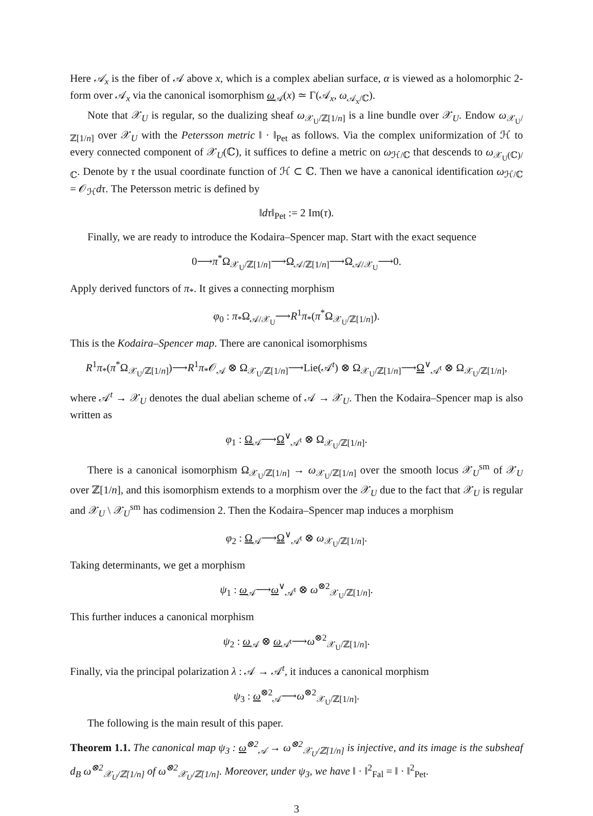Here 𝒜<sub>x</sub> is the fiber of 𝒜 above x, which is a complex abelian surface, α is viewed as a holomorphic 2-form over 𝒜<sub>x</sub> via the canonical isomorphism ω<sub>𝒜</sub>(x) ≃ Γ(𝒜<sub>x</sub>, ω<sub>𝒜<sub>x</sub>/ℂ</sub>).
Note that 𝒳<sub>U</sub> is regular, so the dualizing sheaf ω<sub>𝒳<sub>U</sub>/ℤ[1/n]</sub> is a line bundle over 𝒳<sub>U</sub>. Endow ω<sub>𝒳<sub>U</sub>/ℤ[1/n]</sub> over 𝒳<sub>U</sub> with the Petersson metric ‖ · ‖<sub>Pet</sub> as follows. Via the complex uniformization of ℋ to every connected component of 𝒳<sub>U</sub>(ℂ), it suffices to define a metric on ω<sub>ℋ/ℂ</sub> that descends to ω<sub>𝒳<sub>U</sub>(ℂ)/ℂ</sub>. Denote by τ the usual coordinate function of ℋ ⊂ ℂ. Then we have a canonical identification ω<sub>ℋ/ℂ</sub> = 𝒪<sub>ℋ</sub>dτ. The Petersson metric is defined by
‖dτ‖<sub>Pet</sub> := 2 Im(τ).
Finally, we are ready to introduce the Kodaira–Spencer map. Start with the exact sequence
0⟶π<sup>*</sup>Ω<sub>𝒳<sub>U</sub>/ℤ[1/n]</sub>⟶Ω<sub>𝒜/ℤ[1/n]</sub>⟶Ω<sub>𝒜/𝒳<sub>U</sub></sub>⟶0.
Apply derived functors of π<sub>*</sub>. It gives a connecting morphism
φ<sub>0</sub> : π<sub>*</sub>Ω<sub>𝒜/𝒳<sub>U</sub></sub>⟶R<sup>1</sup>π<sub>*</sub>(π<sup>*</sup>Ω<sub>𝒳<sub>U</sub>/ℤ[1/n]</sub>).
This is the Kodaira–Spencer map. There are canonical isomorphisms
R<sup>1</sup>π<sub>*</sub>(π<sup>*</sup>Ω<sub>𝒳<sub>U</sub>/ℤ[1/n]</sub>)⟶R<sup>1</sup>π<sub>*</sub>𝒪<sub>𝒜</sub> ⊗ Ω<sub>𝒳<sub>U</sub>/ℤ[1/n]</sub>⟶Lie(𝒜<sup>t</sup>) ⊗ Ω<sub>𝒳<sub>U</sub>/ℤ[1/n]</sub>⟶Ω<sup>∨</sup><sub>𝒜<sup>t</sup></sub> ⊗ Ω<sub>𝒳<sub>U</sub>/ℤ[1/n]</sub>,
where 𝒜<sup>t</sup> → 𝒳<sub>U</sub> denotes the dual abelian scheme of 𝒜 → 𝒳<sub>U</sub>. Then the Kodaira–Spencer map is also written as
φ<sub>1</sub> : Ω<sub>𝒜</sub>⟶Ω<sup>∨</sup><sub>𝒜<sup>t</sup></sub> ⊗ Ω<sub>𝒳<sub>U</sub>/ℤ[1/n]</sub>.
There is a canonical isomorphism Ω<sub>𝒳<sub>U</sub>/ℤ[1/n]</sub> → ω<sub>𝒳<sub>U</sub>/ℤ[1/n]</sub> over the smooth locus 𝒳<sub>U</sub><sup>sm</sup> of 𝒳<sub>U</sub> over ℤ[1/n], and this isomorphism extends to a morphism over the 𝒳<sub>U</sub> due to the fact that 𝒳<sub>U</sub> is regular and 𝒳<sub>U</sub> \ 𝒳<sub>U</sub><sup>sm</sup> has codimension 2. Then the Kodaira–Spencer map induces a morphism
φ<sub>2</sub> : Ω<sub>𝒜</sub>⟶Ω<sup>∨</sup><sub>𝒜<sup>t</sup></sub> ⊗ ω<sub>𝒳<sub>U</sub>/ℤ[1/n]</sub>.
Taking determinants, we get a morphism
ψ<sub>1</sub> : ω<sub>𝒜</sub>⟶ω<sup>∨</sup><sub>𝒜<sup>t</sup></sub> ⊗ ω<sup>⊗2</sup><sub>𝒳<sub>U</sub>/ℤ[1/n]</sub>.
This further induces a canonical morphism
ψ<sub>2</sub> : ω<sub>𝒜</sub> ⊗ ω<sub>𝒜<sup>t</sup></sub>⟶ω<sup>⊗2</sup><sub>𝒳<sub>U</sub>/ℤ[1/n]</sub>.
Finally, via the principal polarization λ : 𝒜 → 𝒜<sup>t</sup>, it induces a canonical morphism
ψ<sub>3</sub> : ω<sup>⊗2</sup><sub>𝒜</sub>⟶ω<sup>⊗2</sup><sub>𝒳<sub>U</sub>/ℤ[1/n]</sub>.
The following is the main result of this paper.
Theorem 1.1. The canonical map ψ<sub>3</sub> : ω<sup>⊗2</sup><sub>𝒜</sub> → ω<sup>⊗2</sup><sub>𝒳<sub>U</sub>/ℤ[1/n]</sub> is injective, and its image is the subsheaf d<sub>B</sub> ω<sup>⊗2</sup><sub>𝒳<sub>U</sub>/ℤ[1/n]</sub> of ω<sup>⊗2</sup><sub>𝒳<sub>U</sub>/ℤ[1/n]</sub>. Moreover, under ψ<sub>3</sub>, we have ‖ · ‖<sup>2</sup><sub>Fal</sub> = ‖ · ‖<sup>2</sup><sub>Pet</sub>.
3